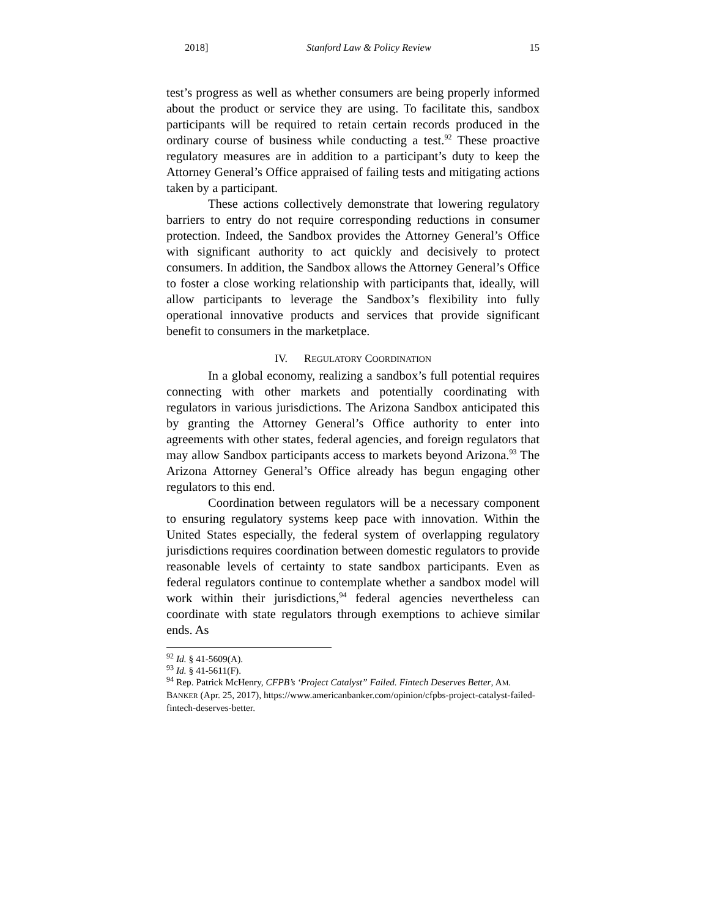2018] Stanford Law & Policy Review 15
test’s progress as well as whether consumers are being properly informed about the product or service they are using. To facilitate this, sandbox participants will be required to retain certain records produced in the ordinary course of business while conducting a test.<sup>92</sup> These proactive regulatory measures are in addition to a participant’s duty to keep the Attorney General’s Office appraised of failing tests and mitigating actions taken by a participant.
These actions collectively demonstrate that lowering regulatory barriers to entry do not require corresponding reductions in consumer protection. Indeed, the Sandbox provides the Attorney General’s Office with significant authority to act quickly and decisively to protect consumers. In addition, the Sandbox allows the Attorney General’s Office to foster a close working relationship with participants that, ideally, will allow participants to leverage the Sandbox’s flexibility into fully operational innovative products and services that provide significant benefit to consumers in the marketplace.
IV. REGULATORY COORDINATION
In a global economy, realizing a sandbox’s full potential requires connecting with other markets and potentially coordinating with regulators in various jurisdictions. The Arizona Sandbox anticipated this by granting the Attorney General’s Office authority to enter into agreements with other states, federal agencies, and foreign regulators that may allow Sandbox participants access to markets beyond Arizona.<sup>93</sup> The Arizona Attorney General’s Office already has begun engaging other regulators to this end.
Coordination between regulators will be a necessary component to ensuring regulatory systems keep pace with innovation. Within the United States especially, the federal system of overlapping regulatory jurisdictions requires coordination between domestic regulators to provide reasonable levels of certainty to state sandbox participants. Even as federal regulators continue to contemplate whether a sandbox model will work within their jurisdictions,<sup>94</sup> federal agencies nevertheless can coordinate with state regulators through exemptions to achieve similar ends. As
<sup>92</sup> Id. § 41-5609(A).
<sup>93</sup> Id. § 41-5611(F).
<sup>94</sup> Rep. Patrick McHenry, CFPB’s ‘Project Catalyst” Failed. Fintech Deserves Better, AM. BANKER (Apr. 25, 2017), https://www.americanbanker.com/opinion/cfpbs-project-catalyst-failed-fintech-deserves-better.